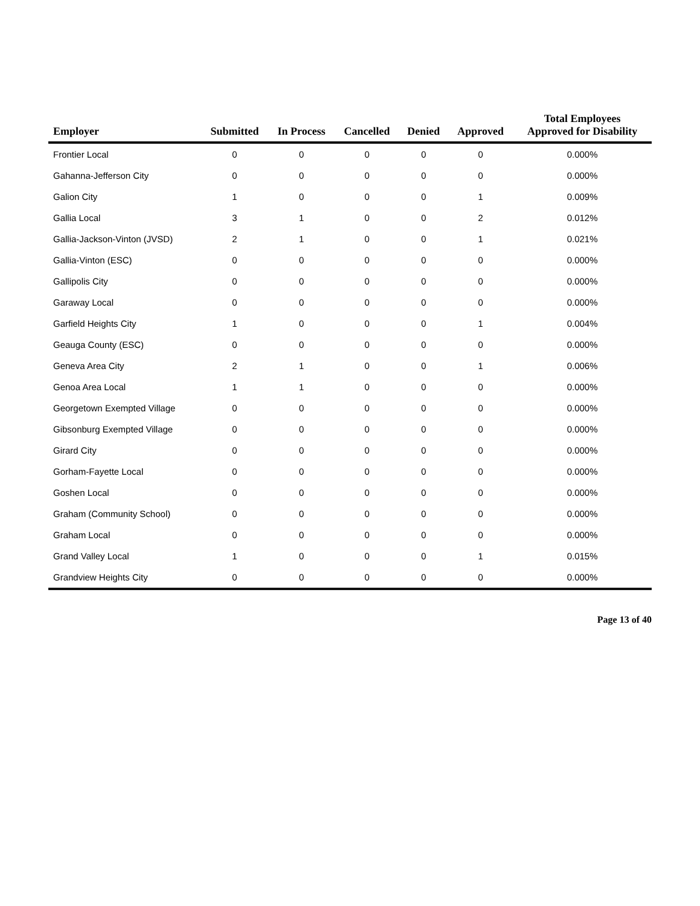| Employer | Submitted | In Process | Cancelled | Denied | Approved | Total Employees Approved for Disability |
| --- | --- | --- | --- | --- | --- | --- |
| Frontier Local | 0 | 0 | 0 | 0 | 0 | 0.000% |
| Gahanna-Jefferson City | 0 | 0 | 0 | 0 | 0 | 0.000% |
| Galion City | 1 | 0 | 0 | 0 | 1 | 0.009% |
| Gallia Local | 3 | 1 | 0 | 0 | 2 | 0.012% |
| Gallia-Jackson-Vinton (JVSD) | 2 | 1 | 0 | 0 | 1 | 0.021% |
| Gallia-Vinton (ESC) | 0 | 0 | 0 | 0 | 0 | 0.000% |
| Gallipolis City | 0 | 0 | 0 | 0 | 0 | 0.000% |
| Garaway Local | 0 | 0 | 0 | 0 | 0 | 0.000% |
| Garfield Heights City | 1 | 0 | 0 | 0 | 1 | 0.004% |
| Geauga County (ESC) | 0 | 0 | 0 | 0 | 0 | 0.000% |
| Geneva Area City | 2 | 1 | 0 | 0 | 1 | 0.006% |
| Genoa Area Local | 1 | 1 | 0 | 0 | 0 | 0.000% |
| Georgetown Exempted Village | 0 | 0 | 0 | 0 | 0 | 0.000% |
| Gibsonburg Exempted Village | 0 | 0 | 0 | 0 | 0 | 0.000% |
| Girard City | 0 | 0 | 0 | 0 | 0 | 0.000% |
| Gorham-Fayette Local | 0 | 0 | 0 | 0 | 0 | 0.000% |
| Goshen Local | 0 | 0 | 0 | 0 | 0 | 0.000% |
| Graham (Community School) | 0 | 0 | 0 | 0 | 0 | 0.000% |
| Graham Local | 0 | 0 | 0 | 0 | 0 | 0.000% |
| Grand Valley Local | 1 | 0 | 0 | 0 | 1 | 0.015% |
| Grandview Heights City | 0 | 0 | 0 | 0 | 0 | 0.000% |
Page 13 of 40